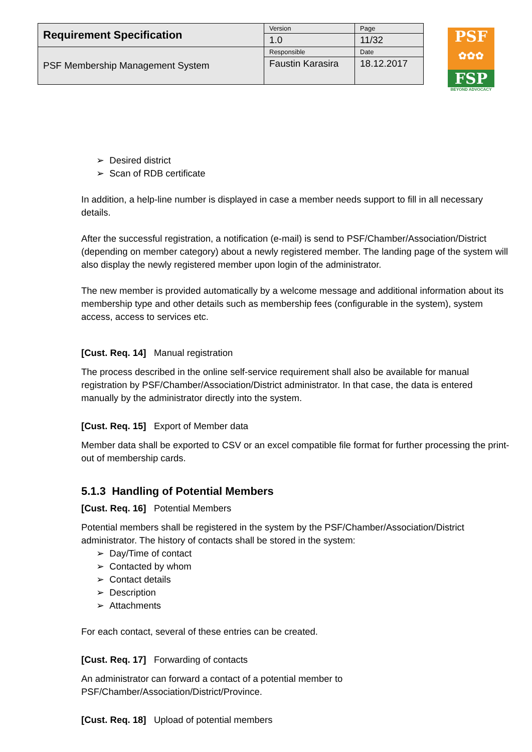| Requirement Specification | Version | Page |
| | 1.0 | 11/32 |
| PSF Membership Management System | Responsible | Date |
| | Faustin Karasira | 18.12.2017 |
PSF
✿✿✿
FSP
BEYOND ADVOCACY
➢ Desired district
➢ Scan of RDB certificate
In addition, a help-line number is displayed in case a member needs support to fill in all necessary details.
After the successful registration, a notification (e-mail) is send to PSF/Chamber/Association/District (depending on member category) about a newly registered member. The landing page of the system will also display the newly registered member upon login of the administrator.
The new member is provided automatically by a welcome message and additional information about its membership type and other details such as membership fees (configurable in the system), system access, access to services etc.
[Cust. Req. 14] Manual registration
The process described in the online self-service requirement shall also be available for manual registration by PSF/Chamber/Association/District administrator. In that case, the data is entered manually by the administrator directly into the system.
[Cust. Req. 15] Export of Member data
Member data shall be exported to CSV or an excel compatible file format for further processing the print-out of membership cards.
5.1.3 Handling of Potential Members
[Cust. Req. 16] Potential Members
Potential members shall be registered in the system by the PSF/Chamber/Association/District administrator. The history of contacts shall be stored in the system:
➢ Day/Time of contact
➢ Contacted by whom
➢ Contact details
➢ Description
➢ Attachments
For each contact, several of these entries can be created.
[Cust. Req. 17] Forwarding of contacts
An administrator can forward a contact of a potential member to PSF/Chamber/Association/District/Province.
[Cust. Req. 18] Upload of potential members